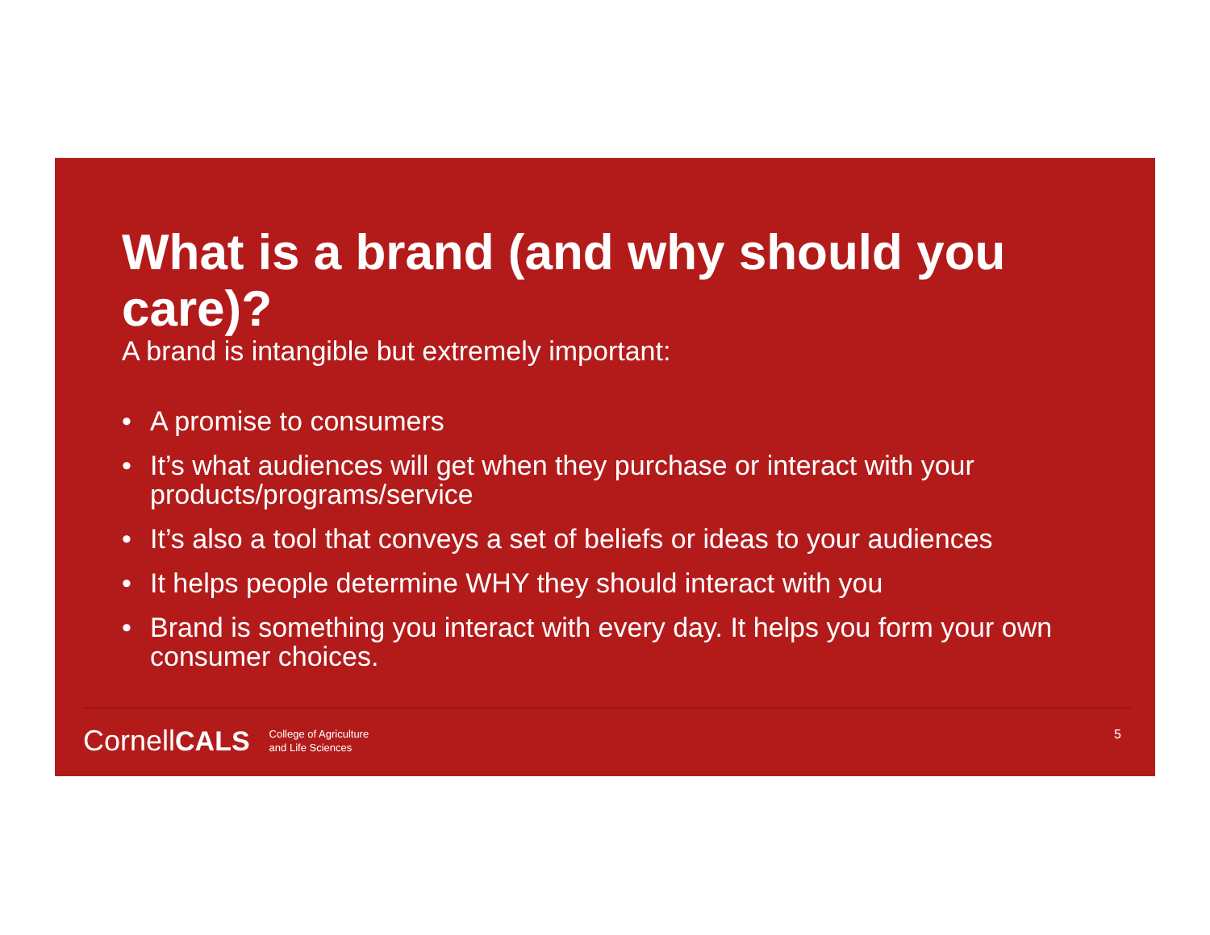What is a brand (and why should you care)?
A brand is intangible but extremely important:
• A promise to consumers
• It’s what audiences will get when they purchase or interact with your products/programs/service
• It’s also a tool that conveys a set of beliefs or ideas to your audiences
• It helps people determine WHY they should interact with you
• Brand is something you interact with every day. It helps you form your own consumer choices.
Cornell CALS College of Agriculture
and Life Sciences
5